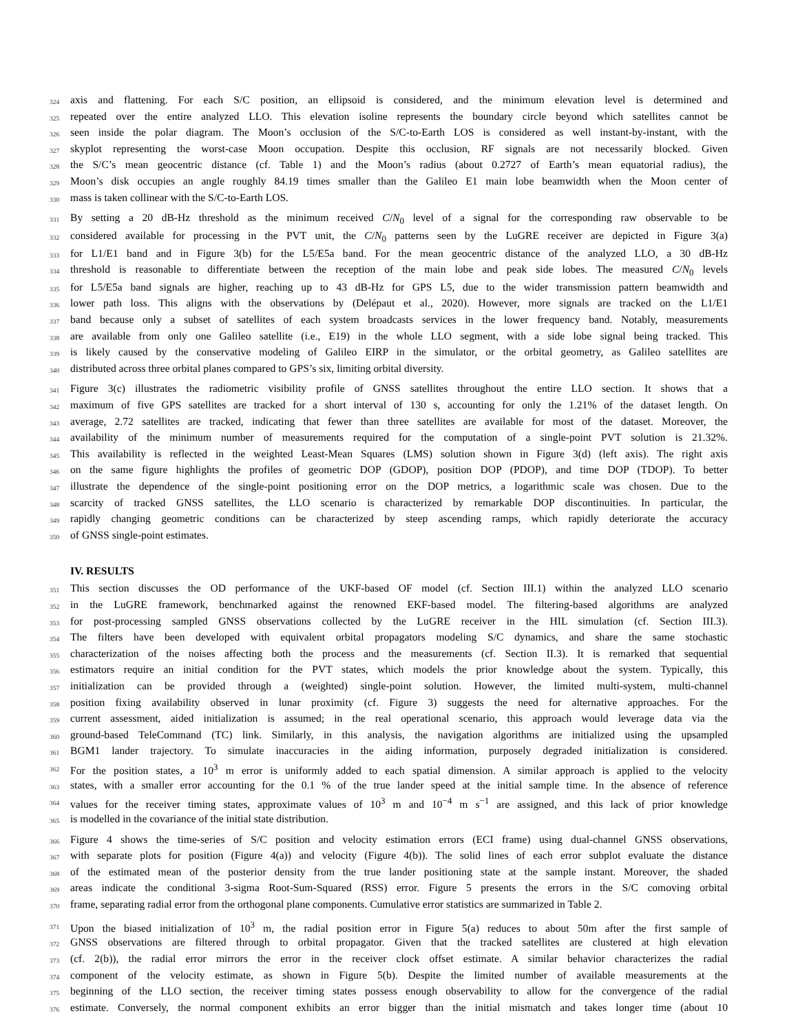324 axis and flattening. For each S/C position, an ellipsoid is considered, and the minimum elevation level is determined and
325 repeated over the entire analyzed LLO. This elevation isoline represents the boundary circle beyond which satellites cannot be
326 seen inside the polar diagram. The Moon’s occlusion of the S/C-to-Earth LOS is considered as well instant-by-instant, with the
327 skyplot representing the worst-case Moon occupation. Despite this occlusion, RF signals are not necessarily blocked. Given
328 the S/C’s mean geocentric distance (cf. Table 1) and the Moon’s radius (about 0.2727 of Earth’s mean equatorial radius), the
329 Moon’s disk occupies an angle roughly 84.19 times smaller than the Galileo E1 main lobe beamwidth when the Moon center of
330 mass is taken collinear with the S/C-to-Earth LOS.
331 By setting a 20 dB-Hz threshold as the minimum received C/N<sub>0</sub> level of a signal for the corresponding raw observable to be
332 considered available for processing in the PVT unit, the C/N<sub>0</sub> patterns seen by the LuGRE receiver are depicted in Figure 3(a)
333 for L1/E1 band and in Figure 3(b) for the L5/E5a band. For the mean geocentric distance of the analyzed LLO, a 30 dB-Hz
334 threshold is reasonable to differentiate between the reception of the main lobe and peak side lobes. The measured C/N<sub>0</sub> levels
335 for L5/E5a band signals are higher, reaching up to 43 dB-Hz for GPS L5, due to the wider transmission pattern beamwidth and
336 lower path loss. This aligns with the observations by (Delépaut et al., 2020). However, more signals are tracked on the L1/E1
337 band because only a subset of satellites of each system broadcasts services in the lower frequency band. Notably, measurements
338 are available from only one Galileo satellite (i.e., E19) in the whole LLO segment, with a side lobe signal being tracked. This
339 is likely caused by the conservative modeling of Galileo EIRP in the simulator, or the orbital geometry, as Galileo satellites are
340 distributed across three orbital planes compared to GPS’s six, limiting orbital diversity.
341 Figure 3(c) illustrates the radiometric visibility profile of GNSS satellites throughout the entire LLO section. It shows that a
342 maximum of five GPS satellites are tracked for a short interval of 130 s, accounting for only the 1.21% of the dataset length. On
343 average, 2.72 satellites are tracked, indicating that fewer than three satellites are available for most of the dataset. Moreover, the
344 availability of the minimum number of measurements required for the computation of a single-point PVT solution is 21.32%.
345 This availability is reflected in the weighted Least-Mean Squares (LMS) solution shown in Figure 3(d) (left axis). The right axis
346 on the same figure highlights the profiles of geometric DOP (GDOP), position DOP (PDOP), and time DOP (TDOP). To better
347 illustrate the dependence of the single-point positioning error on the DOP metrics, a logarithmic scale was chosen. Due to the
348 scarcity of tracked GNSS satellites, the LLO scenario is characterized by remarkable DOP discontinuities. In particular, the
349 rapidly changing geometric conditions can be characterized by steep ascending ramps, which rapidly deteriorate the accuracy
350 of GNSS single-point estimates.
IV. RESULTS
351 This section discusses the OD performance of the UKF-based OF model (cf. Section III.1) within the analyzed LLO scenario
352 in the LuGRE framework, benchmarked against the renowned EKF-based model. The filtering-based algorithms are analyzed
353 for post-processing sampled GNSS observations collected by the LuGRE receiver in the HIL simulation (cf. Section III.3).
354 The filters have been developed with equivalent orbital propagators modeling S/C dynamics, and share the same stochastic
355 characterization of the noises affecting both the process and the measurements (cf. Section II.3). It is remarked that sequential
356 estimators require an initial condition for the PVT states, which models the prior knowledge about the system. Typically, this
357 initialization can be provided through a (weighted) single-point solution. However, the limited multi-system, multi-channel
358 position fixing availability observed in lunar proximity (cf. Figure 3) suggests the need for alternative approaches. For the
359 current assessment, aided initialization is assumed; in the real operational scenario, this approach would leverage data via the
360 ground-based TeleCommand (TC) link. Similarly, in this analysis, the navigation algorithms are initialized using the upsampled
361 BGM1 lander trajectory. To simulate inaccuracies in the aiding information, purposely degraded initialization is considered.
362 For the position states, a 10<sup>3</sup> m error is uniformly added to each spatial dimension. A similar approach is applied to the velocity
363 states, with a smaller error accounting for the 0.1 % of the true lander speed at the initial sample time. In the absence of reference
364 values for the receiver timing states, approximate values of 10<sup>3</sup> m and 10<sup>−4</sup> m s<sup>−1</sup> are assigned, and this lack of prior knowledge
365 is modelled in the covariance of the initial state distribution.
366 Figure 4 shows the time-series of S/C position and velocity estimation errors (ECI frame) using dual-channel GNSS observations,
367 with separate plots for position (Figure 4(a)) and velocity (Figure 4(b)). The solid lines of each error subplot evaluate the distance
368 of the estimated mean of the posterior density from the true lander positioning state at the sample instant. Moreover, the shaded
369 areas indicate the conditional 3-sigma Root-Sum-Squared (RSS) error. Figure 5 presents the errors in the S/C comoving orbital
370 frame, separating radial error from the orthogonal plane components. Cumulative error statistics are summarized in Table 2.
371 Upon the biased initialization of 10<sup>3</sup> m, the radial position error in Figure 5(a) reduces to about 50m after the first sample of
372 GNSS observations are filtered through to orbital propagator. Given that the tracked satellites are clustered at high elevation
373 (cf. 2(b)), the radial error mirrors the error in the receiver clock offset estimate. A similar behavior characterizes the radial
374 component of the velocity estimate, as shown in Figure 5(b). Despite the limited number of available measurements at the
375 beginning of the LLO section, the receiver timing states possess enough observability to allow for the convergence of the radial
376 estimate. Conversely, the normal component exhibits an error bigger than the initial mismatch and takes longer time (about 10